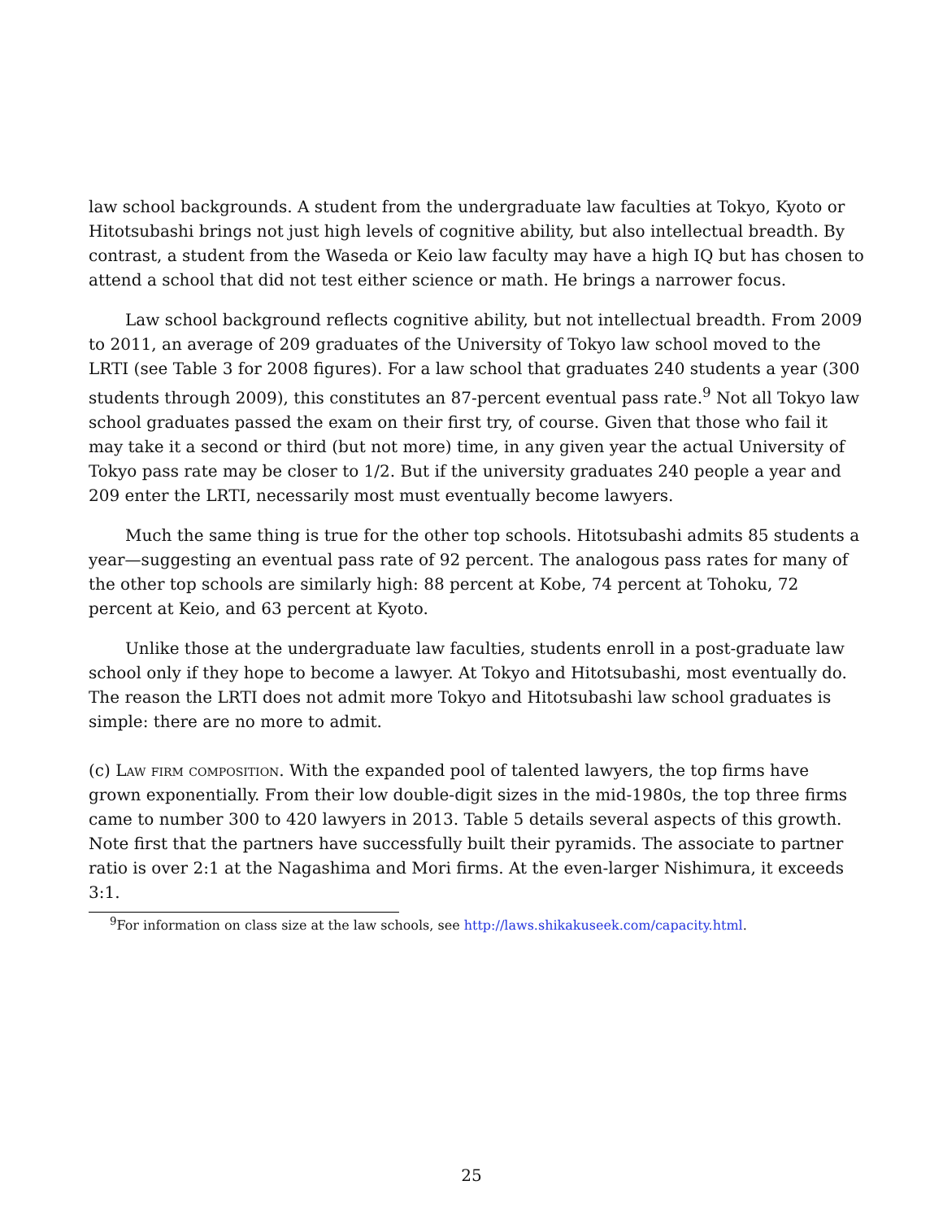law school backgrounds. A student from the undergraduate law faculties at Tokyo, Kyoto or Hitotsubashi brings not just high levels of cognitive ability, but also intellectual breadth. By contrast, a student from the Waseda or Keio law faculty may have a high IQ but has chosen to attend a school that did not test either science or math. He brings a narrower focus.
Law school background reflects cognitive ability, but not intellectual breadth. From 2009 to 2011, an average of 209 graduates of the University of Tokyo law school moved to the LRTI (see Table 3 for 2008 figures). For a law school that graduates 240 students a year (300 students through 2009), this constitutes an 87-percent eventual pass rate.<sup>9</sup> Not all Tokyo law school graduates passed the exam on their first try, of course. Given that those who fail it may take it a second or third (but not more) time, in any given year the actual University of Tokyo pass rate may be closer to 1/2. But if the university graduates 240 people a year and 209 enter the LRTI, necessarily most must eventually become lawyers.
Much the same thing is true for the other top schools. Hitotsubashi admits 85 students a year—suggesting an eventual pass rate of 92 percent. The analogous pass rates for many of the other top schools are similarly high: 88 percent at Kobe, 74 percent at Tohoku, 72 percent at Keio, and 63 percent at Kyoto.
Unlike those at the undergraduate law faculties, students enroll in a post-graduate law school only if they hope to become a lawyer. At Tokyo and Hitotsubashi, most eventually do. The reason the LRTI does not admit more Tokyo and Hitotsubashi law school graduates is simple: there are no more to admit.
(c) Law firm composition. With the expanded pool of talented lawyers, the top firms have grown exponentially. From their low double-digit sizes in the mid-1980s, the top three firms came to number 300 to 420 lawyers in 2013. Table 5 details several aspects of this growth. Note first that the partners have successfully built their pyramids. The associate to partner ratio is over 2:1 at the Nagashima and Mori firms. At the even-larger Nishimura, it exceeds 3:1.
<sup>9</sup> For information on class size at the law schools, see http://laws.shikakuseek.com/capacity.html.
25